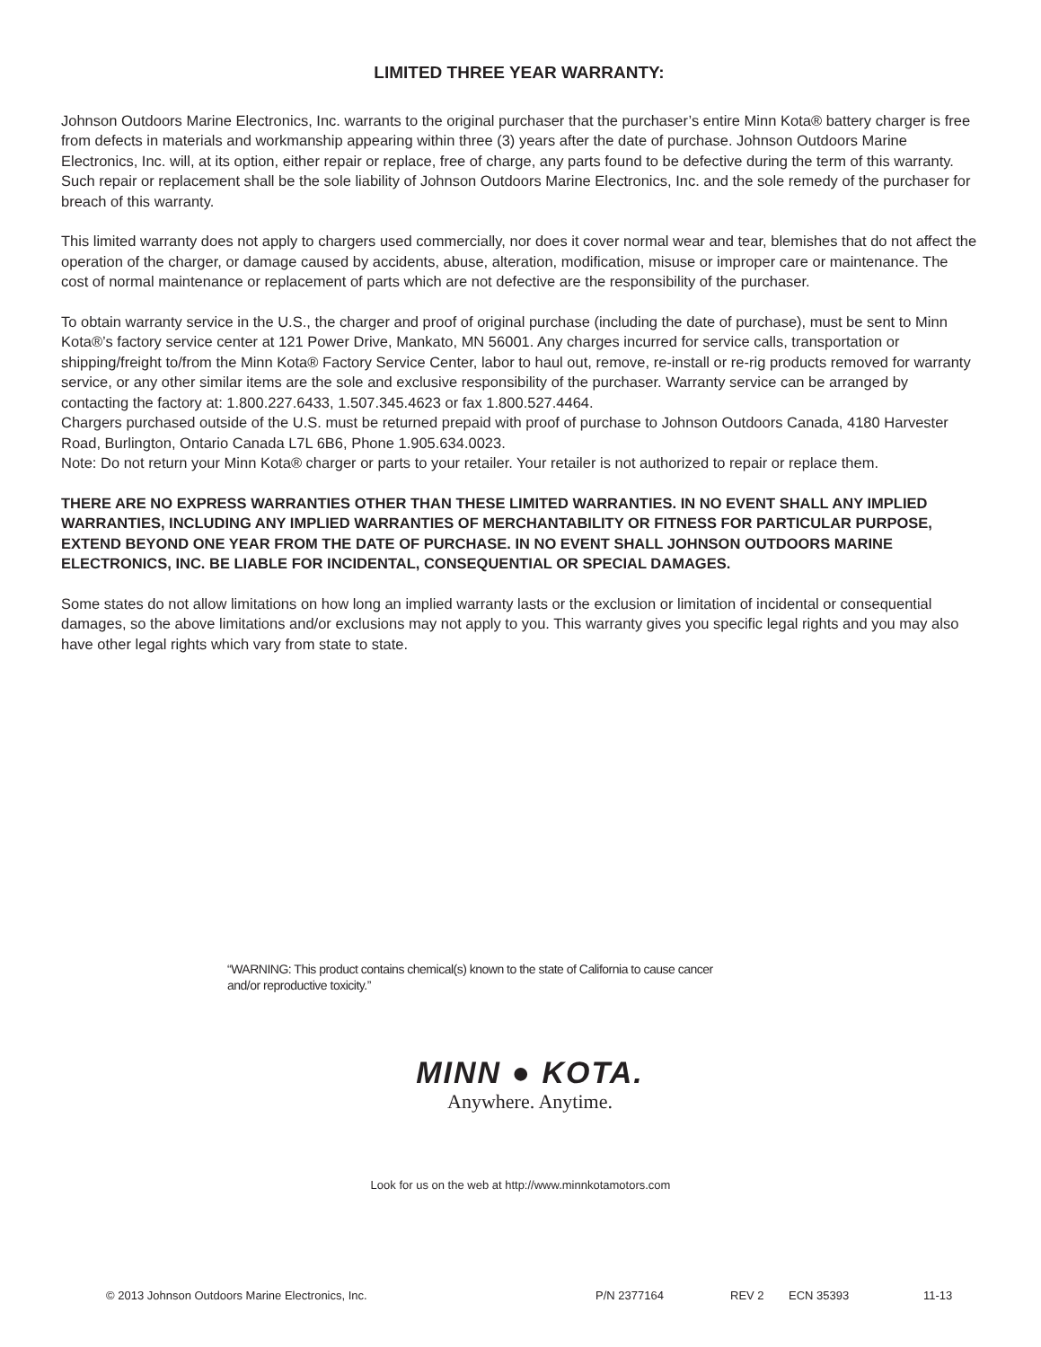LIMITED THREE YEAR WARRANTY:
Johnson Outdoors Marine Electronics, Inc. warrants to the original purchaser that the purchaser’s entire Minn Kota® battery charger is free from defects in materials and workmanship appearing within three (3) years after the date of purchase. Johnson Outdoors Marine Electronics, Inc. will, at its option, either repair or replace, free of charge, any parts found to be defective during the term of this warranty. Such repair or replacement shall be the sole liability of Johnson Outdoors Marine Electronics, Inc. and the sole remedy of the purchaser for breach of this warranty.
This limited warranty does not apply to chargers used commercially, nor does it cover normal wear and tear, blemishes that do not affect the operation of the charger, or damage caused by accidents, abuse, alteration, modification, misuse or improper care or maintenance. The cost of normal maintenance or replacement of parts which are not defective are the responsibility of the purchaser.
To obtain warranty service in the U.S., the charger and proof of original purchase (including the date of purchase), must be sent to Minn Kota®’s factory service center at 121 Power Drive, Mankato, MN 56001. Any charges incurred for service calls, transportation or shipping/freight to/from the Minn Kota® Factory Service Center, labor to haul out, remove, re-install or re-rig products removed for warranty service, or any other similar items are the sole and exclusive responsibility of the purchaser. Warranty service can be arranged by contacting the factory at: 1.800.227.6433, 1.507.345.4623 or fax 1.800.527.4464.
Chargers purchased outside of the U.S. must be returned prepaid with proof of purchase to Johnson Outdoors Canada, 4180 Harvester Road, Burlington, Ontario Canada L7L 6B6, Phone 1.905.634.0023.
Note: Do not return your Minn Kota® charger or parts to your retailer. Your retailer is not authorized to repair or replace them.
THERE ARE NO EXPRESS WARRANTIES OTHER THAN THESE LIMITED WARRANTIES. IN NO EVENT SHALL ANY IMPLIED WARRANTIES, INCLUDING ANY IMPLIED WARRANTIES OF MERCHANTABILITY OR FITNESS FOR PARTICULAR PURPOSE, EXTEND BEYOND ONE YEAR FROM THE DATE OF PURCHASE. IN NO EVENT SHALL JOHNSON OUTDOORS MARINE ELECTRONICS, INC. BE LIABLE FOR INCIDENTAL, CONSEQUENTIAL OR SPECIAL DAMAGES.
Some states do not allow limitations on how long an implied warranty lasts or the exclusion or limitation of incidental or consequential damages, so the above limitations and/or exclusions may not apply to you. This warranty gives you specific legal rights and you may also have other legal rights which vary from state to state.
“WARNING: This product contains chemical(s) known to the state of California to cause cancer and/or reproductive toxicity.”
MINN ● KOTA.
Anywhere. Anytime.
Look for us on the web at http://www.minnkotamotors.com
© 2013 Johnson Outdoors Marine Electronics, Inc. P/N 2377164 REV 2 ECN 35393 11-13